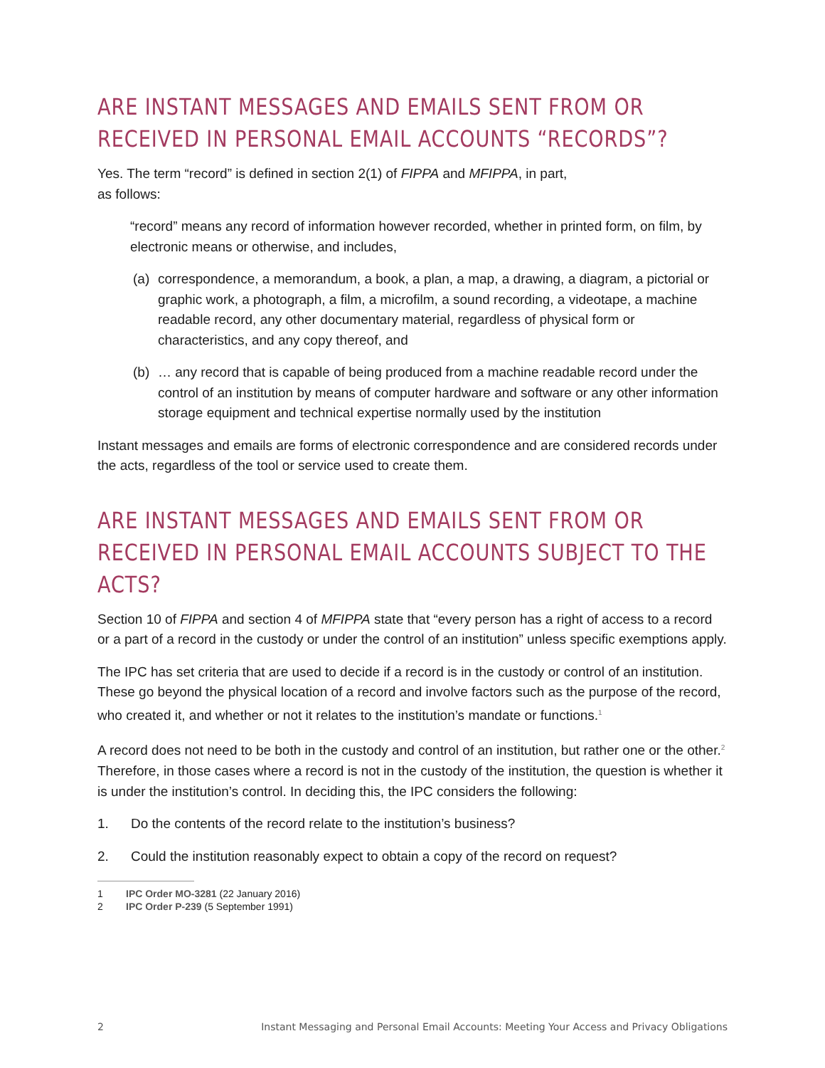ARE INSTANT MESSAGES AND EMAILS SENT FROM OR RECEIVED IN PERSONAL EMAIL ACCOUNTS “RECORDS”?
Yes. The term “record” is defined in section 2(1) of FIPPA and MFIPPA, in part,
as follows:
“record” means any record of information however recorded, whether in printed form, on film, by electronic means or otherwise, and includes,
(a) correspondence, a memorandum, a book, a plan, a map, a drawing, a diagram, a pictorial or graphic work, a photograph, a film, a microfilm, a sound recording, a videotape, a machine readable record, any other documentary material, regardless of physical form or characteristics, and any copy thereof, and
(b) … any record that is capable of being produced from a machine readable record under the control of an institution by means of computer hardware and software or any other information storage equipment and technical expertise normally used by the institution
Instant messages and emails are forms of electronic correspondence and are considered records under the acts, regardless of the tool or service used to create them.
ARE INSTANT MESSAGES AND EMAILS SENT FROM OR RECEIVED IN PERSONAL EMAIL ACCOUNTS SUBJECT TO THE ACTS?
Section 10 of FIPPA and section 4 of MFIPPA state that “every person has a right of access to a record or a part of a record in the custody or under the control of an institution” unless specific exemptions apply.
The IPC has set criteria that are used to decide if a record is in the custody or control of an institution. These go beyond the physical location of a record and involve factors such as the purpose of the record, who created it, and whether or not it relates to the institution’s mandate or functions.<sup>1</sup>
A record does not need to be both in the custody and control of an institution, but rather one or the other.<sup>2</sup> Therefore, in those cases where a record is not in the custody of the institution, the question is whether it is under the institution’s control. In deciding this, the IPC considers the following:
1. Do the contents of the record relate to the institution’s business?
2. Could the institution reasonably expect to obtain a copy of the record on request?
1 IPC Order MO-3281 (22 January 2016)
2 IPC Order P-239 (5 September 1991)
2 Instant Messaging and Personal Email Accounts: Meeting Your Access and Privacy Obligations